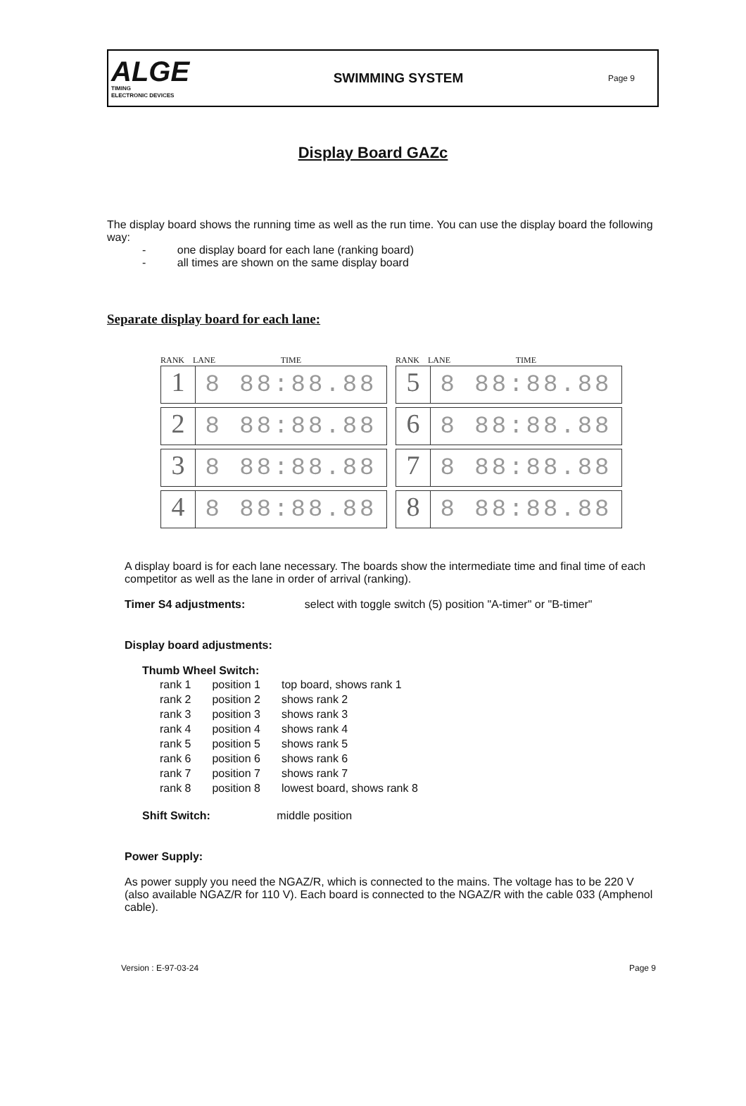ALGE
TIMING
ELECTRONIC DEVICES
SWIMMING SYSTEM
Page 9
Display Board GAZc
The display board shows the running time as well as the run time. You can use the display board the following way:
- one display board for each lane (ranking board)
- all times are shown on the same display board
Separate display board for each lane:
RANK LANE TIME
1 8 88:88.88
2 8 88:88.88
3 8 88:88.88
4 8 88:88.88
RANK LANE TIME
5 8 88:88.88
6 8 88:88.88
7 8 88:88.88
8 8 88:88.88
A display board is for each lane necessary. The boards show the intermediate time and final time of each competitor as well as the lane in order of arrival (ranking).
Timer S4 adjustments: select with toggle switch (5) position "A-timer" or "B-timer"
Display board adjustments:
Thumb Wheel Switch:
| rank 1 | position 1 | top board, shows rank 1 |
| rank 2 | position 2 | shows rank 2 |
| rank 3 | position 3 | shows rank 3 |
| rank 4 | position 4 | shows rank 4 |
| rank 5 | position 5 | shows rank 5 |
| rank 6 | position 6 | shows rank 6 |
| rank 7 | position 7 | shows rank 7 |
| rank 8 | position 8 | lowest board, shows rank 8 |
Shift Switch: middle position
Power Supply:
As power supply you need the NGAZ/R, which is connected to the mains. The voltage has to be 220 V (also available NGAZ/R for 110 V). Each board is connected to the NGAZ/R with the cable 033 (Amphenol cable).
Version : E-97-03-24 Page 9